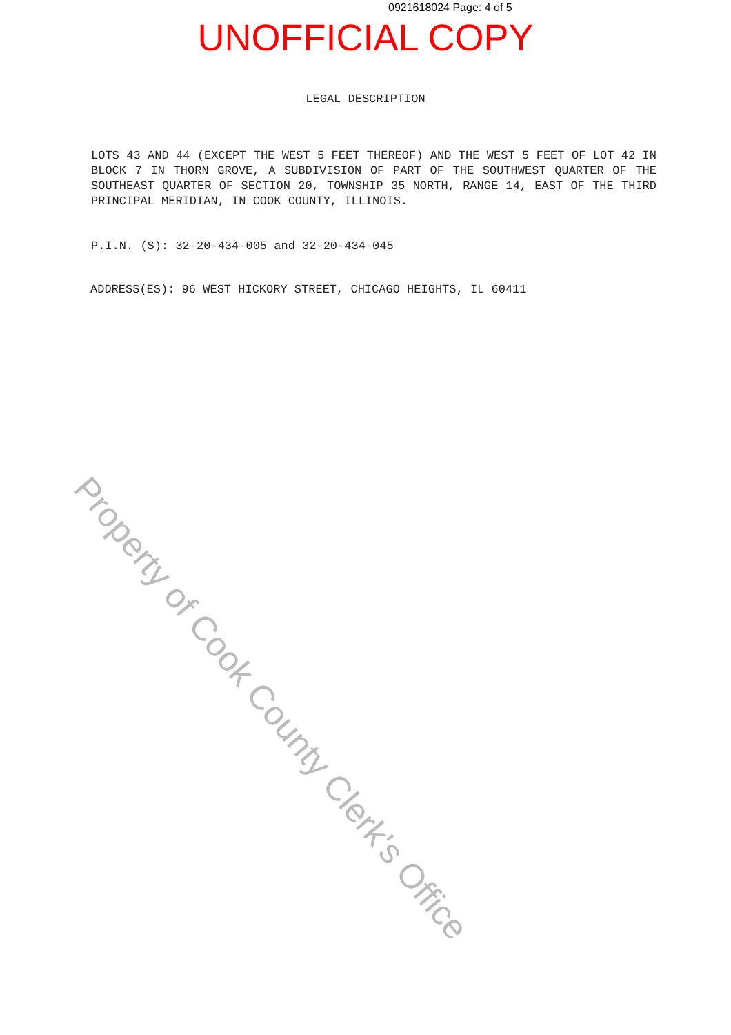0921618024 Page: 4 of 5
UNOFFICIAL COPY
LEGAL DESCRIPTION
LOTS 43 AND 44 (EXCEPT THE WEST 5 FEET THEREOF) AND THE WEST 5 FEET OF LOT 42 IN BLOCK 7 IN THORN GROVE, A SUBDIVISION OF PART OF THE SOUTHWEST QUARTER OF THE SOUTHEAST QUARTER OF SECTION 20, TOWNSHIP 35 NORTH, RANGE 14, EAST OF THE THIRD PRINCIPAL MERIDIAN, IN COOK COUNTY, ILLINOIS.
P.I.N. (S): 32-20-434-005 and 32-20-434-045
ADDRESS(ES): 96 WEST HICKORY STREET, CHICAGO HEIGHTS, IL 60411
Property of Cook County Clerk's Office